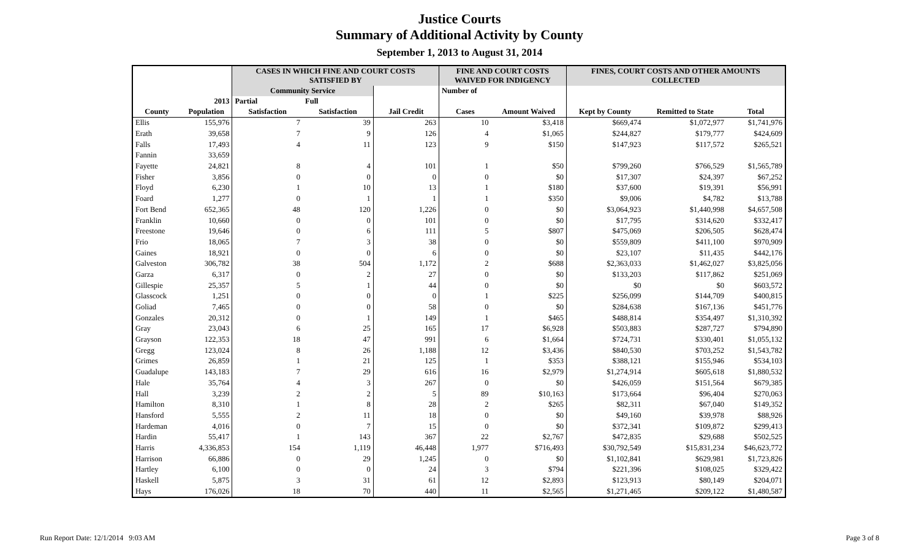Justice Courts
Summary of Additional Activity by County
September 1, 2013 to August 31, 2014
| | | CASES IN WHICH FINE AND COURT COSTS SATISFIED BY | | | FINE AND COURT COSTS WAIVED FOR INDIGENCY | | FINES, COURT COSTS AND OTHER AMOUNTS COLLECTED | | |
| --- | --- | --- | --- | --- | --- | --- | --- | --- | --- |
| | | Community Service | | | Number of | | | | |
| | 2013 | Partial | Full | | | | | | |
| County | Population | Satisfaction | Satisfaction | Jail Credit | Cases | Amount Waived | Kept by County | Remitted to State | Total |
| Ellis | 155,976 | 7 | 39 | 263 | 10 | $3,418 | $669,474 | $1,072,977 | $1,741,976 |
| Erath | 39,658 | 7 | 9 | 126 | 4 | $1,065 | $244,827 | $179,777 | $424,609 |
| Falls | 17,493 | 4 | 11 | 123 | 9 | $150 | $147,923 | $117,572 | $265,521 |
| Fannin | 33,659 | | | | | | | | |
| Fayette | 24,821 | 8 | 4 | 101 | 1 | $50 | $799,260 | $766,529 | $1,565,789 |
| Fisher | 3,856 | 0 | 0 | 0 | 0 | $0 | $17,307 | $24,397 | $67,252 |
| Floyd | 6,230 | 1 | 10 | 13 | 1 | $180 | $37,600 | $19,391 | $56,991 |
| Foard | 1,277 | 0 | 1 | 1 | 1 | $350 | $9,006 | $4,782 | $13,788 |
| Fort Bend | 652,365 | 48 | 120 | 1,226 | 0 | $0 | $3,064,923 | $1,440,998 | $4,657,508 |
| Franklin | 10,660 | 0 | 0 | 101 | 0 | $0 | $17,795 | $314,620 | $332,417 |
| Freestone | 19,646 | 0 | 6 | 111 | 5 | $807 | $475,069 | $206,505 | $628,474 |
| Frio | 18,065 | 7 | 3 | 38 | 0 | $0 | $559,809 | $411,100 | $970,909 |
| Gaines | 18,921 | 0 | 0 | 6 | 0 | $0 | $23,107 | $11,435 | $442,176 |
| Galveston | 306,782 | 38 | 504 | 1,172 | 2 | $688 | $2,363,033 | $1,462,027 | $3,825,056 |
| Garza | 6,317 | 0 | 2 | 27 | 0 | $0 | $133,203 | $117,862 | $251,069 |
| Gillespie | 25,357 | 5 | 1 | 44 | 0 | $0 | $0 | $0 | $603,572 |
| Glasscock | 1,251 | 0 | 0 | 0 | 1 | $225 | $256,099 | $144,709 | $400,815 |
| Goliad | 7,465 | 0 | 0 | 58 | 0 | $0 | $284,638 | $167,136 | $451,776 |
| Gonzales | 20,312 | 0 | 1 | 149 | 1 | $465 | $488,814 | $354,497 | $1,310,392 |
| Gray | 23,043 | 6 | 25 | 165 | 17 | $6,928 | $503,883 | $287,727 | $794,890 |
| Grayson | 122,353 | 18 | 47 | 991 | 6 | $1,664 | $724,731 | $330,401 | $1,055,132 |
| Gregg | 123,024 | 8 | 26 | 1,188 | 12 | $3,436 | $840,530 | $703,252 | $1,543,782 |
| Grimes | 26,859 | 1 | 21 | 125 | 1 | $353 | $388,121 | $155,946 | $534,103 |
| Guadalupe | 143,183 | 7 | 29 | 616 | 16 | $2,979 | $1,274,914 | $605,618 | $1,880,532 |
| Hale | 35,764 | 4 | 3 | 267 | 0 | $0 | $426,059 | $151,564 | $679,385 |
| Hall | 3,239 | 2 | 2 | 5 | 89 | $10,163 | $173,664 | $96,404 | $270,063 |
| Hamilton | 8,310 | 1 | 8 | 28 | 2 | $265 | $82,311 | $67,040 | $149,352 |
| Hansford | 5,555 | 2 | 11 | 18 | 0 | $0 | $49,160 | $39,978 | $88,926 |
| Hardeman | 4,016 | 0 | 7 | 15 | 0 | $0 | $372,341 | $109,872 | $299,413 |
| Hardin | 55,417 | 1 | 143 | 367 | 22 | $2,767 | $472,835 | $29,688 | $502,525 |
| Harris | 4,336,853 | 154 | 1,119 | 46,448 | 1,977 | $716,493 | $30,792,549 | $15,831,234 | $46,623,772 |
| Harrison | 66,886 | 0 | 29 | 1,245 | 0 | $0 | $1,102,841 | $629,981 | $1,723,826 |
| Hartley | 6,100 | 0 | 0 | 24 | 3 | $794 | $221,396 | $108,025 | $329,422 |
| Haskell | 5,875 | 3 | 31 | 61 | 12 | $2,893 | $123,913 | $80,149 | $204,071 |
| Hays | 176,026 | 18 | 70 | 440 | 11 | $2,565 | $1,271,465 | $209,122 | $1,480,587 |
Run Report Date: 12/1/2014 9:03 AM
Page 3 of 8